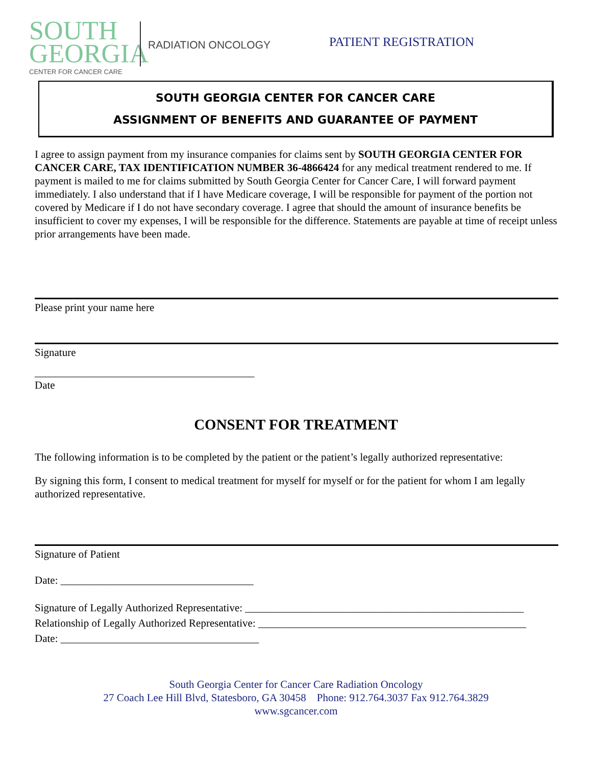SOUTH
GEORGIA
CENTER FOR CANCER CARE
RADIATION ONCOLOGY
PATIENT REGISTRATION
SOUTH GEORGIA CENTER FOR CANCER CARE
ASSIGNMENT OF BENEFITS AND GUARANTEE OF PAYMENT
I agree to assign payment from my insurance companies for claims sent by SOUTH GEORGIA CENTER FOR CANCER CARE, TAX IDENTIFICATION NUMBER 36-4866424 for any medical treatment rendered to me. If payment is mailed to me for claims submitted by South Georgia Center for Cancer Care, I will forward payment immediately. I also understand that if I have Medicare coverage, I will be responsible for payment of the portion not covered by Medicare if I do not have secondary coverage. I agree that should the amount of insurance benefits be insufficient to cover my expenses, I will be responsible for the difference. Statements are payable at time of receipt unless prior arrangements have been made.
Please print your name here
Signature
_________________________________________
Date
CONSENT FOR TREATMENT
The following information is to be completed by the patient or the patient’s legally authorized representative:
By signing this form, I consent to medical treatment for myself for myself or for the patient for whom I am legally authorized representative.
Signature of Patient
Date: ____________________________________
Signature of Legally Authorized Representative: ____________________________________________________
Relationship of Legally Authorized Representative: __________________________________________________
Date: _____________________________________
South Georgia Center for Cancer Care Radiation Oncology
27 Coach Lee Hill Blvd, Statesboro, GA 30458 Phone: 912.764.3037 Fax 912.764.3829
www.sgcancer.com